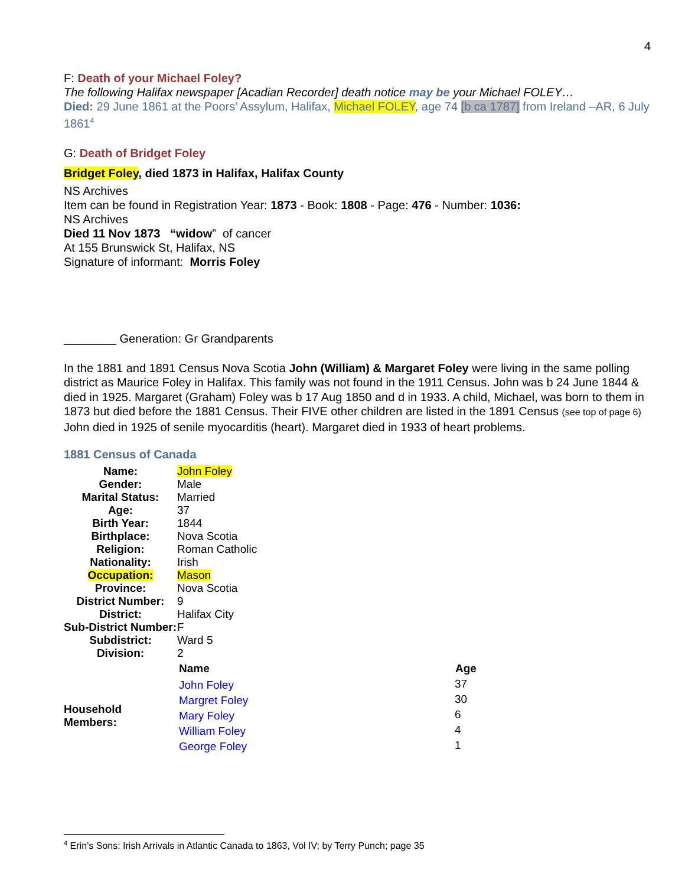4
F: Death of your Michael Foley?
The following Halifax newspaper [Acadian Recorder] death notice may be your Michael FOLEY…
Died: 29 June 1861 at the Poors’ Assylum, Halifax, Michael FOLEY, age 74 [b ca 1787] from Ireland –AR, 6 July 1861<sup>4</sup>
G: Death of Bridget Foley
Bridget Foley, died 1873 in Halifax, Halifax County
NS Archives
Item can be found in Registration Year: 1873 - Book: 1808 - Page: 476 - Number: 1036:
NS Archives
Died 11 Nov 1873 “widow” of cancer
At 155 Brunswick St, Halifax, NS
Signature of informant: Morris Foley
________ Generation: Gr Grandparents
In the 1881 and 1891 Census Nova Scotia John (William) & Margaret Foley were living in the same polling district as Maurice Foley in Halifax. This family was not found in the 1911 Census. John was b 24 June 1844 & died in 1925. Margaret (Graham) Foley was b 17 Aug 1850 and d in 1933. A child, Michael, was born to them in 1873 but died before the 1881 Census. Their FIVE other children are listed in the 1891 Census (see top of page 6) John died in 1925 of senile myocarditis (heart). Margaret died in 1933 of heart problems.
1881 Census of Canada
| Name: | John Foley | |
| Gender: | Male | |
| Marital Status: | Married | |
| Age: | 37 | |
| Birth Year: | 1844 | |
| Birthplace: | Nova Scotia | |
| Religion: | Roman Catholic | |
| Nationality: | Irish | |
| Occupation: | Mason | |
| Province: | Nova Scotia | |
| District Number: | 9 | |
| District: | Halifax City | |
| Sub-District Number: | F | |
| Subdistrict: | Ward 5 | |
| Division: | 2 | |
| | Name | Age |
| Household Members: | John Foley | 37 |
| | Margret Foley | 30 |
| | Mary Foley | 6 |
| | William Foley | 4 |
| | George Foley | 1 |
<sup>4</sup> Erin’s Sons: Irish Arrivals in Atlantic Canada to 1863, Vol IV; by Terry Punch; page 35